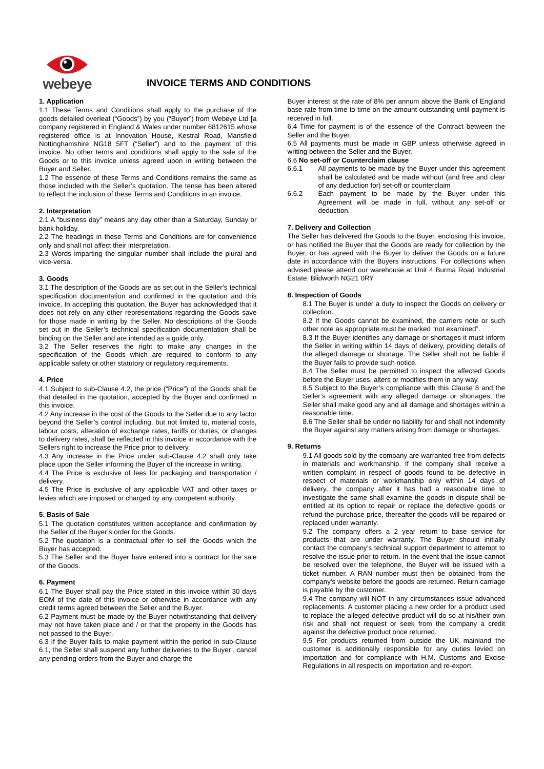webeye
INVOICE TERMS AND CONDITIONS
1. Application
1.1 These Terms and Conditions shall apply to the purchase of the goods detailed overleaf (“Goods”) by you (“Buyer”) from Webeye Ltd [a company registered in England & Wales under number 6812615 whose registered office is at Innovation House, Kestral Road, Mansfield Nottinghamshire NG18 5FT (“Seller”) and to the payment of this invoice. No other terms and conditions shall apply to the sale of the Goods or to this invoice unless agreed upon in writing between the Buyer and Seller.
1.2 The essence of these Terms and Conditions remains the same as those included with the Seller’s quotation. The tense has been altered to reflect the inclusion of these Terms and Conditions in an invoice.
2. Interpretation
2.1 A “business day” means any day other than a Saturday, Sunday or bank holiday.
2.2 The headings in these Terms and Conditions are for convenience only and shall not affect their interpretation.
2.3 Words imparting the singular number shall include the plural and vice-versa.
3. Goods
3.1 The description of the Goods are as set out in the Seller’s technical specification documentation and confirmed in the quotation and this invoice. In accepting this quotation, the Buyer has acknowledged that it does not rely on any other representations regarding the Goods save for those made in writing by the Seller. No descriptions of the Goods set out in the Seller’s technical specification documentation shall be binding on the Seller and are intended as a guide only.
3.2 The Seller reserves the right to make any changes in the specification of the Goods which are required to conform to any applicable safety or other statutory or regulatory requirements.
4. Price
4.1 Subject to sub-Clause 4.2, the price (“Price”) of the Goods shall be that detailed in the quotation, accepted by the Buyer and confirmed in this invoice.
4.2 Any increase in the cost of the Goods to the Seller due to any factor beyond the Seller’s control including, but not limited to, material costs, labour costs, alteration of exchange rates, tariffs or duties, or changes to delivery rates, shall be reflected in this invoice in accordance with the Sellers right to increase the Price prior to delivery.
4.3 Any increase in the Price under sub-Clause 4.2 shall only take place upon the Seller informing the Buyer of the increase in writing.
4.4 The Price is exclusive of fees for packaging and transportation / delivery.
4.5 The Price is exclusive of any applicable VAT and other taxes or levies which are imposed or charged by any competent authority.
5. Basis of Sale
5.1 The quotation constitutes written acceptance and confirmation by the Seller of the Buyer’s order for the Goods.
5.2 The quotation is a contractual offer to sell the Goods which the Buyer has accepted.
5.3 The Seller and the Buyer have entered into a contract for the sale of the Goods.
6. Payment
6.1 The Buyer shall pay the Price stated in this invoice within 30 days EOM of the date of this invoice or otherwise in accordance with any credit terms agreed between the Seller and the Buyer.
6.2 Payment must be made by the Buyer notwithstanding that delivery may not have taken place and / or that the property in the Goods has not passed to the Buyer.
6.3 If the Buyer fails to make payment within the period in sub-Clause 6.1, the Seller shall suspend any further deliveries to the Buyer , cancel any pending orders from the Buyer and charge the
Buyer interest at the rate of 8% per annum above the Bank of England base rate from time to time on the amount outstanding until payment is received in full.
6.4 Time for payment is of the essence of the Contract between the Seller and the Buyer.
6.5 All payments must be made in GBP unless otherwise agreed in writing between the Seller and the Buyer.
6.6 No set-off or Counterclaim clause
6.6.1 All payments to be made by the Buyer under this agreement shall be calculated and be made without (and free and clear of any deduction for) set-off or counterclaim
6.6.2 Each payment to be made by the Buyer under this Agreement will be made in full, without any set-off or deduction.
7. Delivery and Collection
The Seller has delivered the Goods to the Buyer, enclosing this invoice, or has notified the Buyer that the Goods are ready for collection by the Buyer, or has agreed with the Buyer to deliver the Goods on a future date in accordance with the Buyers instructions. For collections when advised please attend our warehouse at Unit 4 Burma Road Industrial Estate, Blidworth NG21 0RY
8. Inspection of Goods
8.1 The Buyer is under a duty to inspect the Goods on delivery or collection.
8.2 If the Goods cannot be examined, the carriers note or such other note as appropriate must be marked “not examined”.
8.3 If the Buyer identifies any damage or shortages it must inform the Seller in writing within 14 days of delivery, providing details of the alleged damage or shortage. The Seller shall not be liable if the Buyer fails to provide such notice.
8.4 The Seller must be permitted to inspect the affected Goods before the Buyer uses, alters or modifies them in any way.
8.5 Subject to the Buyer’s compliance with this Clause 8 and the Seller’s agreement with any alleged damage or shortages, the Seller shall make good any and all damage and shortages within a reasonable time.
8.6 The Seller shall be under no liability for and shall not indemnify the Buyer against any matters arising from damage or shortages.
9. Returns
9.1 All goods sold by the company are warranted free from defects in materials and workmanship. If the company shall receive a written complaint in respect of goods found to be defective in respect of materials or workmanship only within 14 days of delivery, the company after it has had a reasonable time to investigate the same shall examine the goods in dispute shall be entitled at its option to repair or replace the defective goods or refund the purchase price, thereafter the goods will be repaired or replaced under warranty.
9.2 The company offers a 2 year return to base service for products that are under warranty. The Buyer should initially contact the company’s technical support department to attempt to resolve the issue prior to return. In the event that the issue cannot be resolved over the telephone, the Buyer will be issued with a ticket number. A RAN number must then be obtained from the company’s website before the goods are returned. Return carriage is payable by the customer.
9.4 The company will NOT in any circumstances issue advanced replacements. A customer placing a new order for a product used to replace the alleged defective product will do so at his/their own risk and shall not request or seek from the company a credit against the defective product once returned.
9.5 For products returned from outside the UK mainland the customer is additionally responsible for any duties levied on importation and for compliance with H.M. Customs and Excise Regulations in all respects on importation and re-export.